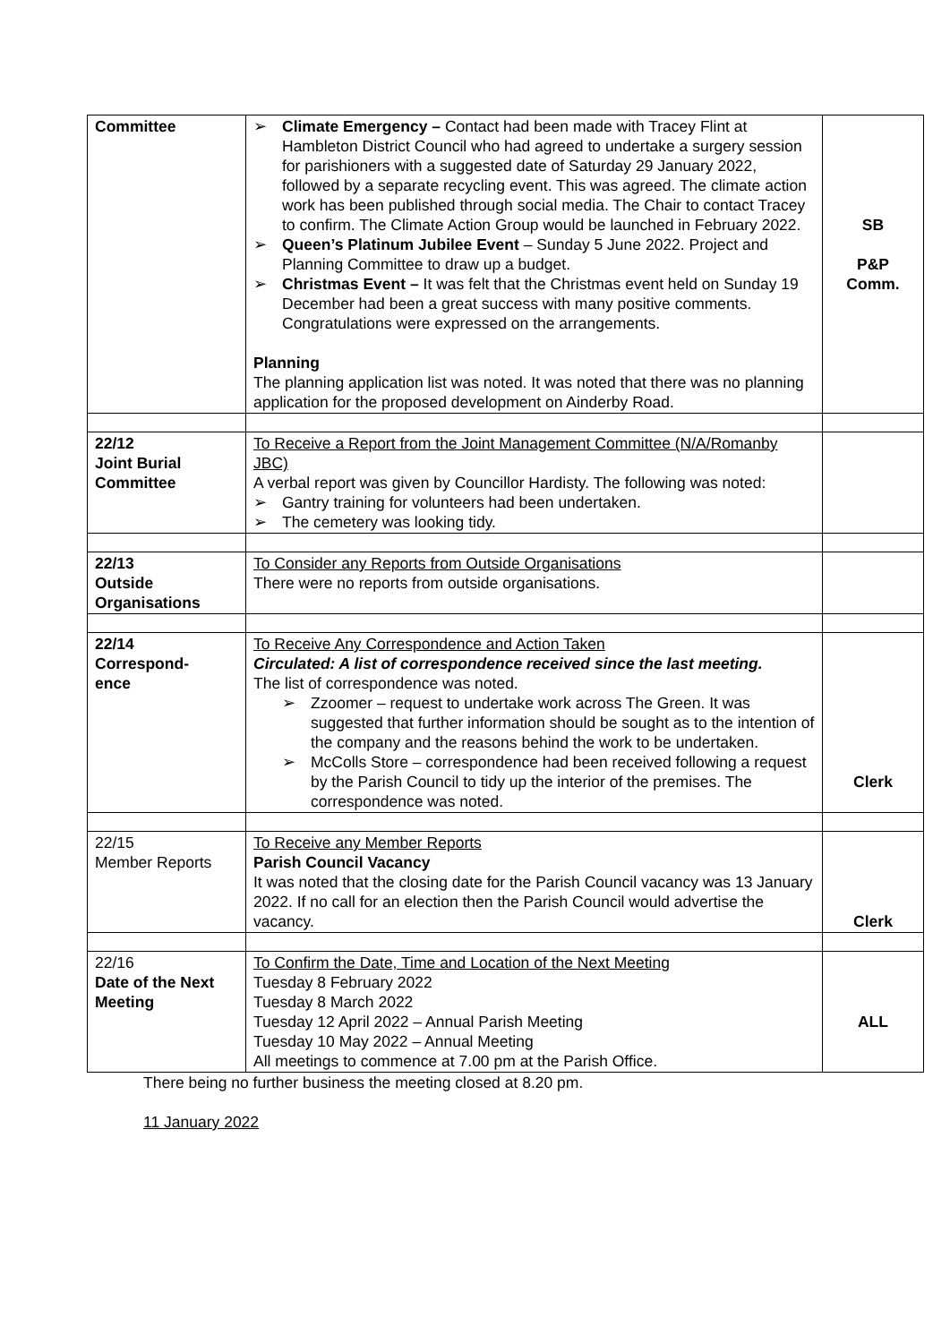| Committee | ➢ Climate Emergency – Contact had been made with Tracey Flint at Hambleton District Council who had agreed to undertake a surgery session for parishioners with a suggested date of Saturday 29 January 2022, followed by a separate recycling event. This was agreed. The climate action work has been published through social media. The Chair to contact Tracey to confirm. The Climate Action Group would be launched in February 2022. ➢ Queen’s Platinum Jubilee Event – Sunday 5 June 2022. Project and Planning Committee to draw up a budget. ➢ Christmas Event – It was felt that the Christmas event held on Sunday 19 December had been a great success with many positive comments. Congratulations were expressed on the arrangements. Planning The planning application list was noted. It was noted that there was no planning application for the proposed development on Ainderby Road. | SB P&P Comm. |
| 22/12 Joint Burial Committee | To Receive a Report from the Joint Management Committee (N/A/Romanby JBC) A verbal report was given by Councillor Hardisty. The following was noted: ➢ Gantry training for volunteers had been undertaken. ➢ The cemetery was looking tidy. | |
| 22/13 Outside Organisations | To Consider any Reports from Outside Organisations There were no reports from outside organisations. | |
| 22/14 Correspond- ence | To Receive Any Correspondence and Action Taken Circulated: A list of correspondence received since the last meeting. The list of correspondence was noted. ➢ Zzoomer – request to undertake work across The Green. It was suggested that further information should be sought as to the intention of the company and the reasons behind the work to be undertaken. ➢ McColls Store – correspondence had been received following a request by the Parish Council to tidy up the interior of the premises. The correspondence was noted. | Clerk |
| 22/15 Member Reports | To Receive any Member Reports Parish Council Vacancy It was noted that the closing date for the Parish Council vacancy was 13 January 2022. If no call for an election then the Parish Council would advertise the vacancy. | Clerk |
| 22/16 Date of the Next Meeting | To Confirm the Date, Time and Location of the Next Meeting Tuesday 8 February 2022 Tuesday 8 March 2022 Tuesday 12 April 2022 – Annual Parish Meeting Tuesday 10 May 2022 – Annual Meeting All meetings to commence at 7.00 pm at the Parish Office. | ALL |
There being no further business the meeting closed at 8.20 pm.
11 January 2022